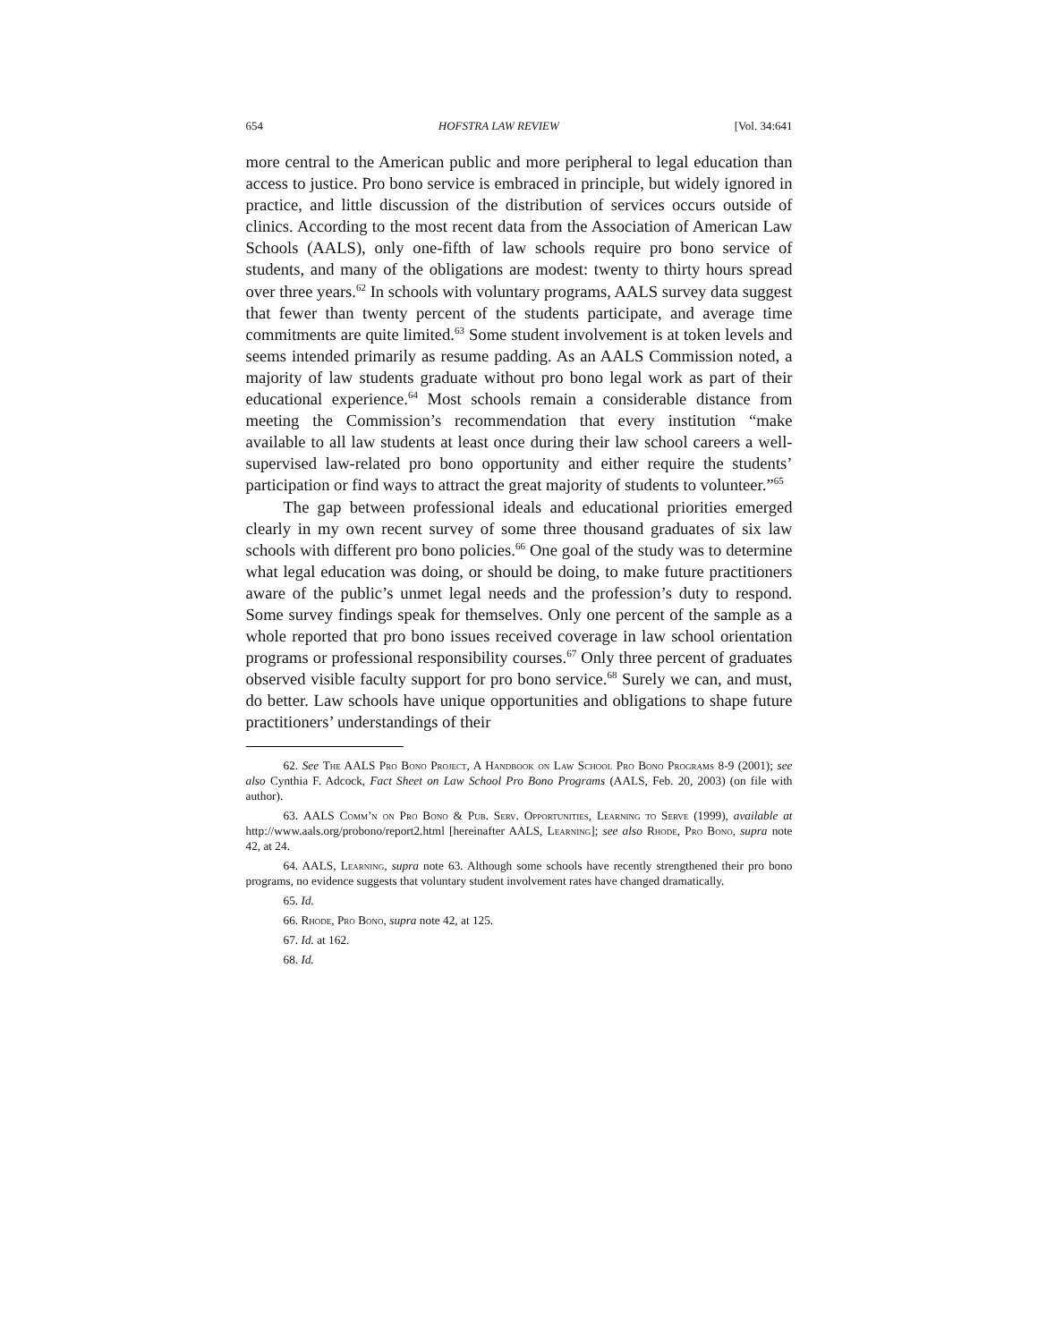654 HOFSTRA LAW REVIEW [Vol. 34:641
more central to the American public and more peripheral to legal education than access to justice. Pro bono service is embraced in principle, but widely ignored in practice, and little discussion of the distribution of services occurs outside of clinics. According to the most recent data from the Association of American Law Schools (AALS), only one-fifth of law schools require pro bono service of students, and many of the obligations are modest: twenty to thirty hours spread over three years.<sup>62</sup> In schools with voluntary programs, AALS survey data suggest that fewer than twenty percent of the students participate, and average time commitments are quite limited.<sup>63</sup> Some student involvement is at token levels and seems intended primarily as resume padding. As an AALS Commission noted, a majority of law students graduate without pro bono legal work as part of their educational experience.<sup>64</sup> Most schools remain a considerable distance from meeting the Commission’s recommendation that every institution “make available to all law students at least once during their law school careers a well-supervised law-related pro bono opportunity and either require the students’ participation or find ways to attract the great majority of students to volunteer.”<sup>65</sup>
The gap between professional ideals and educational priorities emerged clearly in my own recent survey of some three thousand graduates of six law schools with different pro bono policies.<sup>66</sup> One goal of the study was to determine what legal education was doing, or should be doing, to make future practitioners aware of the public’s unmet legal needs and the profession’s duty to respond. Some survey findings speak for themselves. Only one percent of the sample as a whole reported that pro bono issues received coverage in law school orientation programs or professional responsibility courses.<sup>67</sup> Only three percent of graduates observed visible faculty support for pro bono service.<sup>68</sup> Surely we can, and must, do better. Law schools have unique opportunities and obligations to shape future practitioners’ understandings of their
62. See The AALS Pro Bono Project, A Handbook on Law School Pro Bono Programs 8-9 (2001); see also Cynthia F. Adcock, Fact Sheet on Law School Pro Bono Programs (AALS, Feb. 20, 2003) (on file with author).
63. AALS Comm’n on Pro Bono & Pub. Serv. Opportunities, Learning to Serve (1999), available at http://www.aals.org/probono/report2.html [hereinafter AALS, Learning]; see also Rhode, Pro Bono, supra note 42, at 24.
64. AALS, Learning, supra note 63. Although some schools have recently strengthened their pro bono programs, no evidence suggests that voluntary student involvement rates have changed dramatically.
65. Id.
66. Rhode, Pro Bono, supra note 42, at 125.
67. Id. at 162.
68. Id.